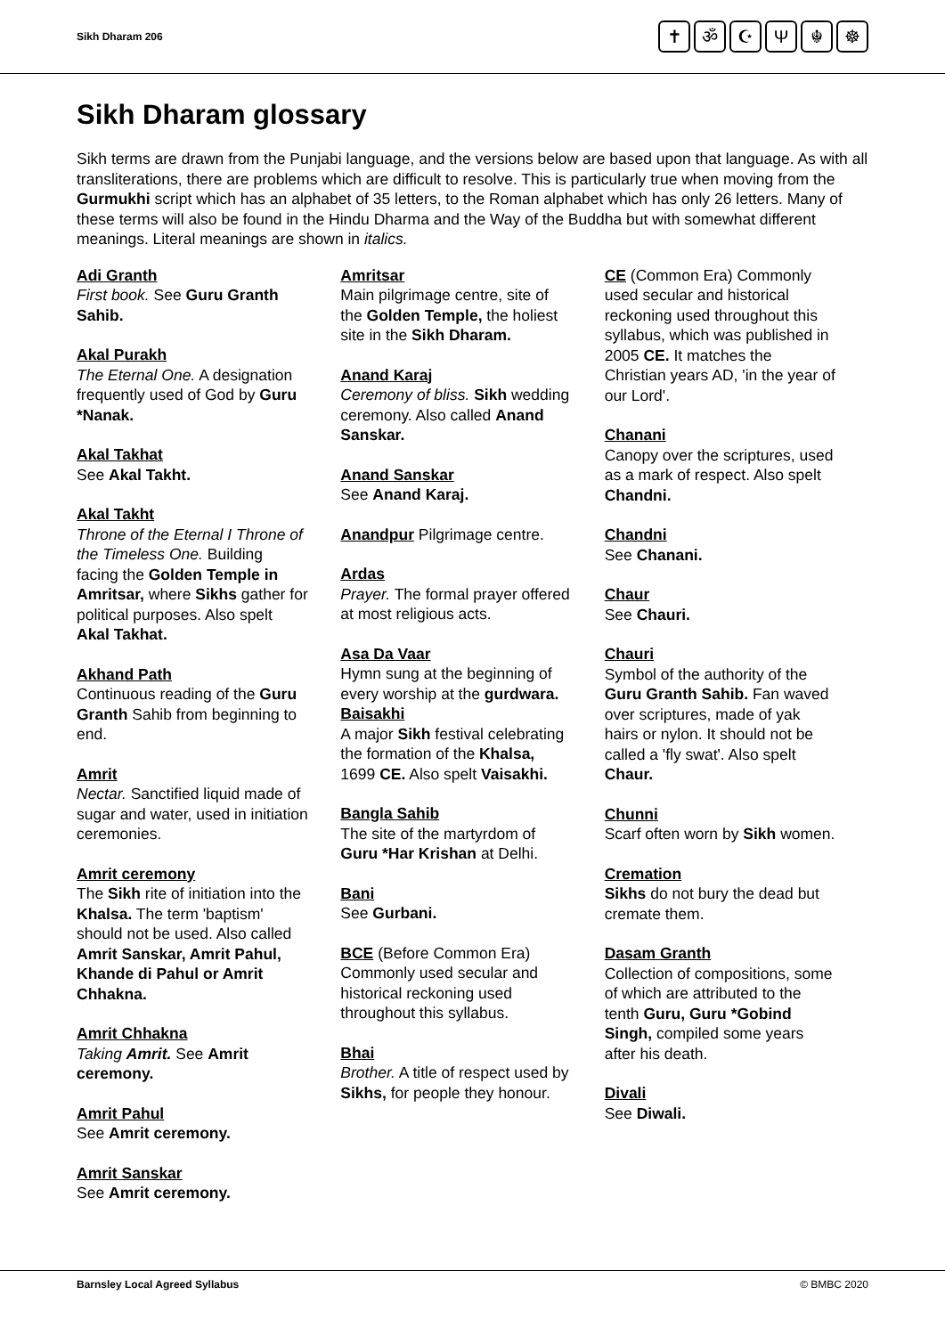Sikh Dharam 206
✝ ॐ ☪ Ψ ☬ ☸
Sikh Dharam glossary
Sikh terms are drawn from the Punjabi language, and the versions below are based upon that language. As with all transliterations, there are problems which are difficult to resolve. This is particularly true when moving from the Gurmukhi script which has an alphabet of 35 letters, to the Roman alphabet which has only 26 letters. Many of these terms will also be found in the Hindu Dharma and the Way of the Buddha but with somewhat different meanings. Literal meanings are shown in italics.
Adi Granth
First book. See Guru Granth Sahib.
Akal Purakh
The Eternal One. A designation frequently used of God by Guru *Nanak.
Akal Takhat
See Akal Takht.
Akal Takht
Throne of the Eternal I Throne of the Timeless One. Building facing the Golden Temple in Amritsar, where Sikhs gather for political purposes. Also spelt Akal Takhat.
Akhand Path
Continuous reading of the Guru Granth Sahib from beginning to end.
Amrit
Nectar. Sanctified liquid made of sugar and water, used in initiation ceremonies.
Amrit ceremony
The Sikh rite of initiation into the Khalsa. The term 'baptism' should not be used. Also called Amrit Sanskar, Amrit Pahul, Khande di Pahul or Amrit Chhakna.
Amrit Chhakna
Taking Amrit. See Amrit ceremony.
Amrit Pahul
See Amrit ceremony.
Amrit Sanskar
See Amrit ceremony.
Amritsar
Main pilgrimage centre, site of the Golden Temple, the holiest site in the Sikh Dharam.
Anand Karaj
Ceremony of bliss. Sikh wedding ceremony. Also called Anand Sanskar.
Anand Sanskar
See Anand Karaj.
Anandpur Pilgrimage centre.
Ardas
Prayer. The formal prayer offered at most religious acts.
Asa Da Vaar
Hymn sung at the beginning of every worship at the gurdwara.
Baisakhi
A major Sikh festival celebrating the formation of the Khalsa, 1699 CE. Also spelt Vaisakhi.
Bangla Sahib
The site of the martyrdom of Guru *Har Krishan at Delhi.
Bani
See Gurbani.
BCE (Before Common Era) Commonly used secular and historical reckoning used throughout this syllabus.
Bhai
Brother. A title of respect used by Sikhs, for people they honour.
CE (Common Era) Commonly used secular and historical reckoning used throughout this syllabus, which was published in 2005 CE. It matches the Christian years AD, 'in the year of our Lord'.
Chanani
Canopy over the scriptures, used as a mark of respect. Also spelt Chandni.
Chandni
See Chanani.
Chaur
See Chauri.
Chauri
Symbol of the authority of the Guru Granth Sahib. Fan waved over scriptures, made of yak hairs or nylon. It should not be called a 'fly swat'. Also spelt Chaur.
Chunni
Scarf often worn by Sikh women.
Cremation
Sikhs do not bury the dead but cremate them.
Dasam Granth
Collection of compositions, some of which are attributed to the tenth Guru, Guru *Gobind Singh, compiled some years after his death.
Divali
See Diwali.
Barnsley Local Agreed Syllabus © BMBC 2020